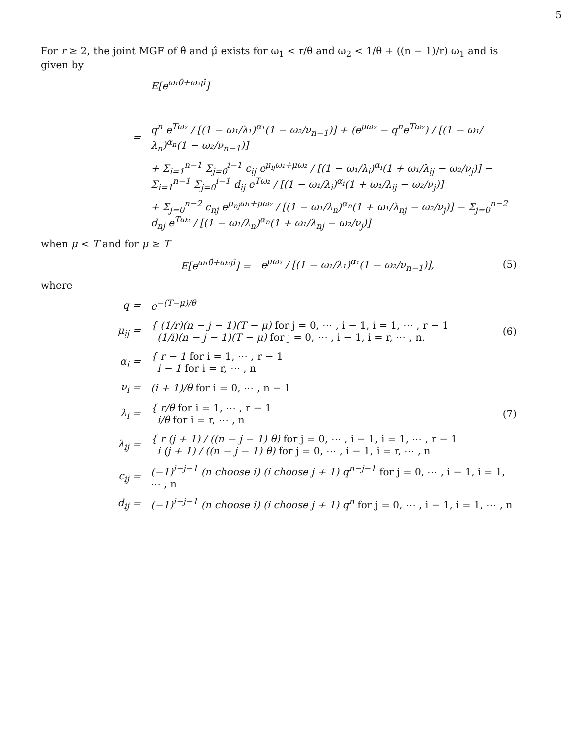5
For r ≥ 2, the joint MGF of θ̂ and μ̂ exists for ω<sub>1</sub> < r/θ and ω<sub>2</sub> < 1/θ + ((n − 1)/r) ω<sub>1</sub> and is given by
E[e<sup>ω₁θ̂+ω₂μ̂</sup>]
=
q<sup>n</sup> e<sup>Tω₂</sup> / [(1 − ω₁/λ₁)<sup>α₁</sup>(1 − ω₂/ν<sub>n−1</sub>)] + (e<sup>μω₂</sup> − q<sup>n</sup>e<sup>Tω₂</sup>) / [(1 − ω₁/λ<sub>n</sub>)<sup>α<sub>n</sub></sup>(1 − ω₂/ν<sub>n−1</sub>)]
+ Σ<sub>i=1</sub><sup>n−1</sup> Σ<sub>j=0</sub><sup>i−1</sup> c<sub>ij</sub> e<sup>μ<sub>ij</sub>ω₁+μω₂</sup> / [(1 − ω₁/λ<sub>i</sub>)<sup>α<sub>i</sub></sup>(1 + ω₁/λ<sub>ij</sub> − ω₂/ν<sub>j</sub>)] − Σ<sub>i=1</sub><sup>n−1</sup> Σ<sub>j=0</sub><sup>i−1</sup> d<sub>ij</sub> e<sup>Tω₂</sup> / [(1 − ω₁/λ<sub>i</sub>)<sup>α<sub>i</sub></sup>(1 + ω₁/λ<sub>ij</sub> − ω₂/ν<sub>j</sub>)]
+ Σ<sub>j=0</sub><sup>n−2</sup> c<sub>nj</sub> e<sup>μ<sub>nj</sub>ω₁+μω₂</sup> / [(1 − ω₁/λ<sub>n</sub>)<sup>α<sub>n</sub></sup>(1 + ω₁/λ<sub>nj</sub> − ω₂/ν<sub>j</sub>)] − Σ<sub>j=0</sub><sup>n−2</sup> d<sub>nj</sub> e<sup>Tω₂</sup> / [(1 − ω₁/λ<sub>n</sub>)<sup>α<sub>n</sub></sup>(1 + ω₁/λ<sub>nj</sub> − ω₂/ν<sub>j</sub>)]
when μ < T and for μ ≥ T
E[e<sup>ω₁θ̂+ω₂μ̂</sup>] =
e<sup>μω₂</sup> / [(1 − ω₁/λ₁)<sup>α₁</sup>(1 − ω₂/ν<sub>n−1</sub>)],
(5)
where
q = e<sup>−(T−μ)/θ</sup>
μ<sub>ij</sub> =
{ (1/r)(n − j − 1)(T − μ) for j = 0, ⋯ , i − 1, i = 1, ⋯ , r − 1
(1/i)(n − j − 1)(T − μ) for j = 0, ⋯ , i − 1, i = r, ⋯ , n.
(6)
α<sub>i</sub> =
{ r − 1 for i = 1, ⋯ , r − 1
i − 1 for i = r, ⋯ , n
ν<sub>i</sub> = (i + 1)/θ for i = 0, ⋯ , n − 1
λ<sub>i</sub> =
{ r/θ for i = 1, ⋯ , r − 1
i/θ for i = r, ⋯ , n
(7)
λ<sub>ij</sub> =
{ r (j + 1) / ((n − j − 1) θ) for j = 0, ⋯ , i − 1, i = 1, ⋯ , r − 1
i (j + 1) / ((n − j − 1) θ) for j = 0, ⋯ , i − 1, i = r, ⋯ , n
c<sub>ij</sub> =
(−1)<sup>i−j−1</sup> (n choose i) (i choose j + 1) q<sup>n−j−1</sup> for j = 0, ⋯ , i − 1, i = 1, ⋯ , n
d<sub>ij</sub> =
(−1)<sup>i−j−1</sup> (n choose i) (i choose j + 1) q<sup>n</sup> for j = 0, ⋯ , i − 1, i = 1, ⋯ , n